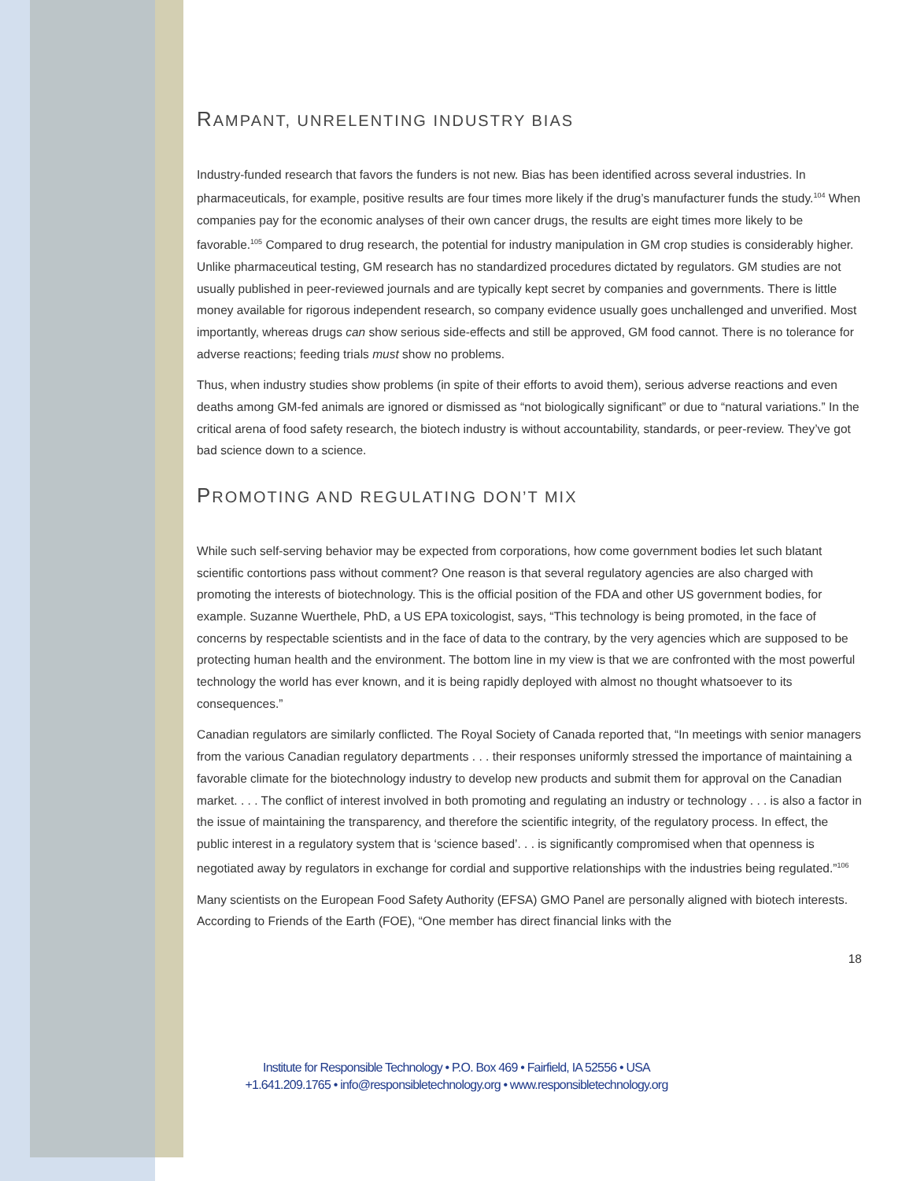RAMPANT, UNRELENTING INDUSTRY BIAS
Industry-funded research that favors the funders is not new. Bias has been identified across several industries. In pharmaceuticals, for example, positive results are four times more likely if the drug’s manufacturer funds the study.<sup>104</sup> When companies pay for the economic analyses of their own cancer drugs, the results are eight times more likely to be favorable.<sup>105</sup> Compared to drug research, the potential for industry manipulation in GM crop studies is considerably higher. Unlike pharmaceutical testing, GM research has no standardized procedures dictated by regulators. GM studies are not usually published in peer-reviewed journals and are typically kept secret by companies and governments. There is little money available for rigorous independent research, so company evidence usually goes unchallenged and unverified. Most importantly, whereas drugs can show serious side-effects and still be approved, GM food cannot. There is no tolerance for adverse reactions; feeding trials must show no problems.
Thus, when industry studies show problems (in spite of their efforts to avoid them), serious adverse reactions and even deaths among GM-fed animals are ignored or dismissed as “not biologically significant” or due to “natural variations.” In the critical arena of food safety research, the biotech industry is without accountability, standards, or peer-review. They’ve got bad science down to a science.
PROMOTING AND REGULATING DON’T MIX
While such self-serving behavior may be expected from corporations, how come government bodies let such blatant scientific contortions pass without comment? One reason is that several regulatory agencies are also charged with promoting the interests of biotechnology. This is the official position of the FDA and other US government bodies, for example. Suzanne Wuerthele, PhD, a US EPA toxicologist, says, “This technology is being promoted, in the face of concerns by respectable scientists and in the face of data to the contrary, by the very agencies which are supposed to be protecting human health and the environment. The bottom line in my view is that we are confronted with the most powerful technology the world has ever known, and it is being rapidly deployed with almost no thought whatsoever to its consequences.”
Canadian regulators are similarly conflicted. The Royal Society of Canada reported that, “In meetings with senior managers from the various Canadian regulatory departments . . . their responses uniformly stressed the importance of maintaining a favorable climate for the biotechnology industry to develop new products and submit them for approval on the Canadian market. . . . The conflict of interest involved in both promoting and regulating an industry or technology . . . is also a factor in the issue of maintaining the transparency, and therefore the scientific integrity, of the regulatory process. In effect, the public interest in a regulatory system that is ‘science based’. . . is significantly compromised when that openness is negotiated away by regulators in exchange for cordial and supportive relationships with the industries being regulated.”<sup>106</sup>
Many scientists on the European Food Safety Authority (EFSA) GMO Panel are personally aligned with biotech interests. According to Friends of the Earth (FOE), “One member has direct financial links with the
18
Institute for Responsible Technology • P.O. Box 469 • Fairfield, IA 52556 • USA
+1.641.209.1765 • info@responsibletechnology.org • www.responsibletechnology.org